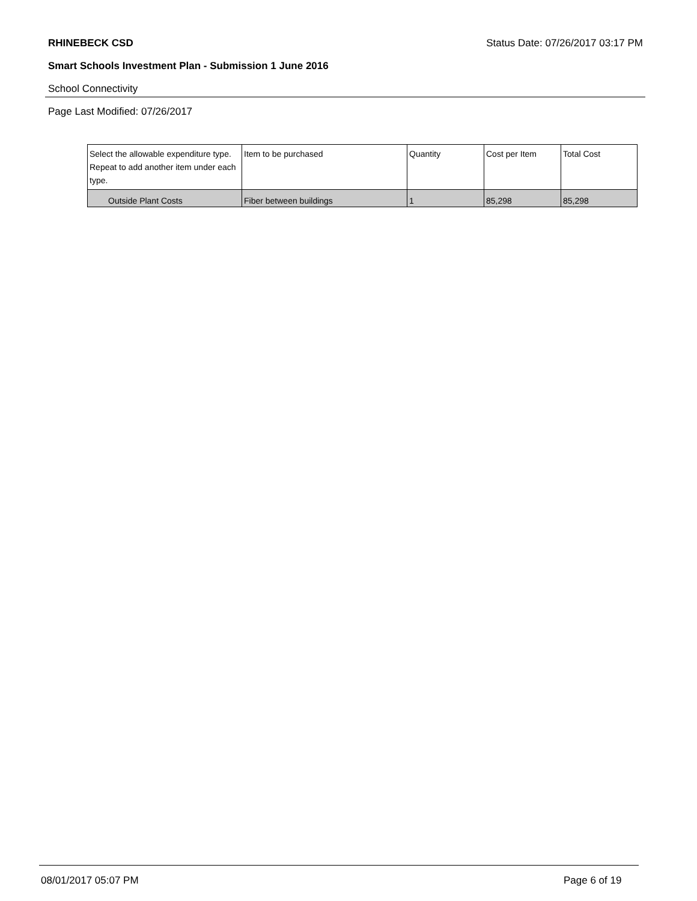RHINEBECK CSD Status Date: 07/26/2017 03:17 PM
Smart Schools Investment Plan - Submission 1 June 2016
School Connectivity
Page Last Modified: 07/26/2017
| Select the allowable expenditure type. Repeat to add another item under each type. | Item to be purchased | Quantity | Cost per Item | Total Cost |
| --- | --- | --- | --- | --- |
| Outside Plant Costs | Fiber between buildings | 1 | 85,298 | 85,298 |
08/01/2017 05:07 PM Page 6 of 19